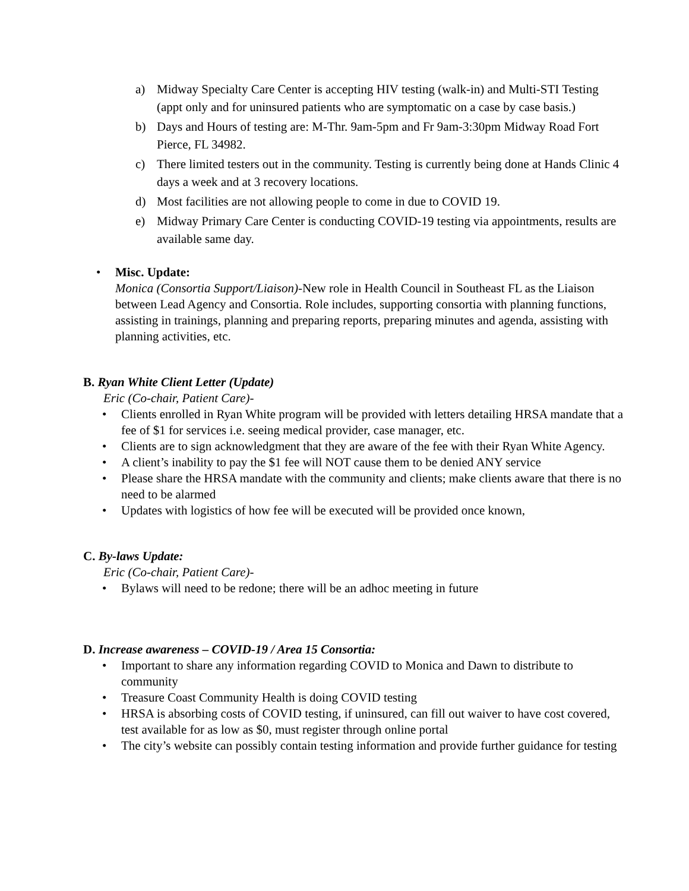a) Midway Specialty Care Center is accepting HIV testing (walk-in) and Multi-STI Testing (appt only and for uninsured patients who are symptomatic on a case by case basis.)
b) Days and Hours of testing are: M-Thr. 9am-5pm and Fr 9am-3:30pm Midway Road Fort Pierce, FL 34982.
c) There limited testers out in the community. Testing is currently being done at Hands Clinic 4 days a week and at 3 recovery locations.
d) Most facilities are not allowing people to come in due to COVID 19.
e) Midway Primary Care Center is conducting COVID-19 testing via appointments, results are available same day.
• Misc. Update:
Monica (Consortia Support/Liaison)-New role in Health Council in Southeast FL as the Liaison between Lead Agency and Consortia. Role includes, supporting consortia with planning functions, assisting in trainings, planning and preparing reports, preparing minutes and agenda, assisting with planning activities, etc.
B. Ryan White Client Letter (Update)
Eric (Co-chair, Patient Care)-
• Clients enrolled in Ryan White program will be provided with letters detailing HRSA mandate that a fee of $1 for services i.e. seeing medical provider, case manager, etc.
• Clients are to sign acknowledgment that they are aware of the fee with their Ryan White Agency.
• A client’s inability to pay the $1 fee will NOT cause them to be denied ANY service
• Please share the HRSA mandate with the community and clients; make clients aware that there is no need to be alarmed
• Updates with logistics of how fee will be executed will be provided once known,
C. By-laws Update:
Eric (Co-chair, Patient Care)-
• Bylaws will need to be redone; there will be an adhoc meeting in future
D. Increase awareness – COVID-19 / Area 15 Consortia:
• Important to share any information regarding COVID to Monica and Dawn to distribute to community
• Treasure Coast Community Health is doing COVID testing
• HRSA is absorbing costs of COVID testing, if uninsured, can fill out waiver to have cost covered, test available for as low as $0, must register through online portal
• The city’s website can possibly contain testing information and provide further guidance for testing